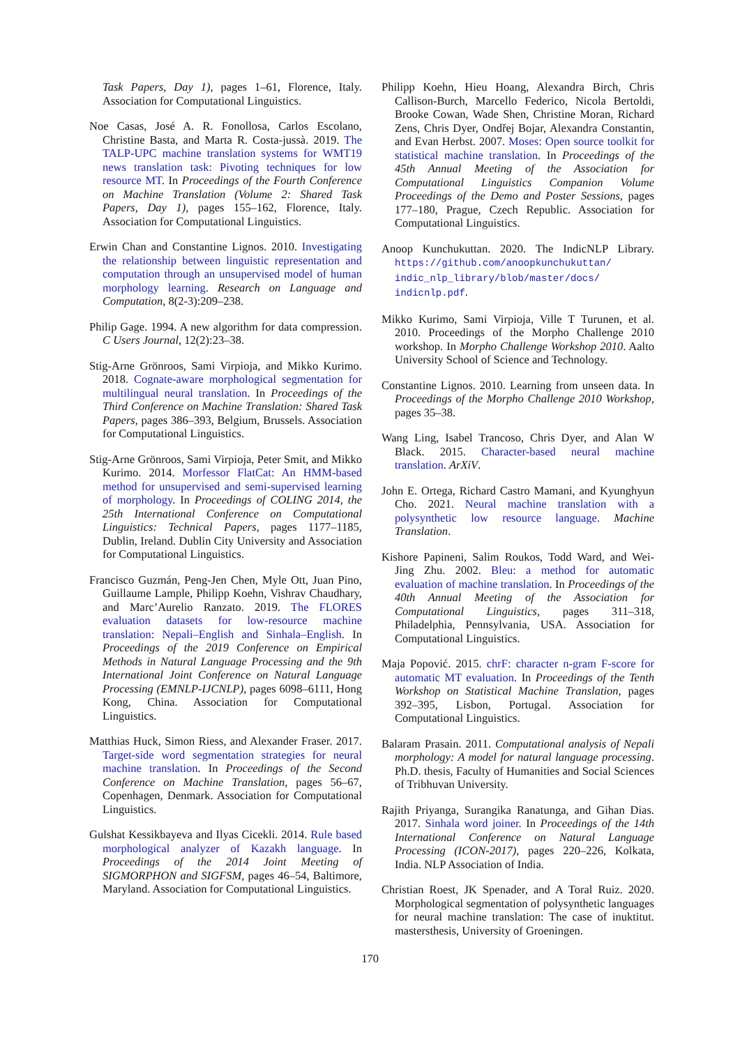Task Papers, Day 1), pages 1–61, Florence, Italy. Association for Computational Linguistics.
Noe Casas, José A. R. Fonollosa, Carlos Escolano, Christine Basta, and Marta R. Costa-jussà. 2019. The TALP-UPC machine translation systems for WMT19 news translation task: Pivoting techniques for low resource MT. In Proceedings of the Fourth Conference on Machine Translation (Volume 2: Shared Task Papers, Day 1), pages 155–162, Florence, Italy. Association for Computational Linguistics.
Erwin Chan and Constantine Lignos. 2010. Investigating the relationship between linguistic representation and computation through an unsupervised model of human morphology learning. Research on Language and Computation, 8(2-3):209–238.
Philip Gage. 1994. A new algorithm for data compression. C Users Journal, 12(2):23–38.
Stig-Arne Grönroos, Sami Virpioja, and Mikko Kurimo. 2018. Cognate-aware morphological segmentation for multilingual neural translation. In Proceedings of the Third Conference on Machine Translation: Shared Task Papers, pages 386–393, Belgium, Brussels. Association for Computational Linguistics.
Stig-Arne Grönroos, Sami Virpioja, Peter Smit, and Mikko Kurimo. 2014. Morfessor FlatCat: An HMM-based method for unsupervised and semi-supervised learning of morphology. In Proceedings of COLING 2014, the 25th International Conference on Computational Linguistics: Technical Papers, pages 1177–1185, Dublin, Ireland. Dublin City University and Association for Computational Linguistics.
Francisco Guzmán, Peng-Jen Chen, Myle Ott, Juan Pino, Guillaume Lample, Philipp Koehn, Vishrav Chaudhary, and Marc’Aurelio Ranzato. 2019. The FLORES evaluation datasets for low-resource machine translation: Nepali–English and Sinhala–English. In Proceedings of the 2019 Conference on Empirical Methods in Natural Language Processing and the 9th International Joint Conference on Natural Language Processing (EMNLP-IJCNLP), pages 6098–6111, Hong Kong, China. Association for Computational Linguistics.
Matthias Huck, Simon Riess, and Alexander Fraser. 2017. Target-side word segmentation strategies for neural machine translation. In Proceedings of the Second Conference on Machine Translation, pages 56–67, Copenhagen, Denmark. Association for Computational Linguistics.
Gulshat Kessikbayeva and Ilyas Cicekli. 2014. Rule based morphological analyzer of Kazakh language. In Proceedings of the 2014 Joint Meeting of SIGMORPHON and SIGFSM, pages 46–54, Baltimore, Maryland. Association for Computational Linguistics.
Philipp Koehn, Hieu Hoang, Alexandra Birch, Chris Callison-Burch, Marcello Federico, Nicola Bertoldi, Brooke Cowan, Wade Shen, Christine Moran, Richard Zens, Chris Dyer, Ondřej Bojar, Alexandra Constantin, and Evan Herbst. 2007. Moses: Open source toolkit for statistical machine translation. In Proceedings of the 45th Annual Meeting of the Association for Computational Linguistics Companion Volume Proceedings of the Demo and Poster Sessions, pages 177–180, Prague, Czech Republic. Association for Computational Linguistics.
Anoop Kunchukuttan. 2020. The IndicNLP Library. https://github.com/anoopkunchukuttan/ indic_nlp_library/blob/master/docs/ indicnlp.pdf.
Mikko Kurimo, Sami Virpioja, Ville T Turunen, et al. 2010. Proceedings of the Morpho Challenge 2010 workshop. In Morpho Challenge Workshop 2010. Aalto University School of Science and Technology.
Constantine Lignos. 2010. Learning from unseen data. In Proceedings of the Morpho Challenge 2010 Workshop, pages 35–38.
Wang Ling, Isabel Trancoso, Chris Dyer, and Alan W Black. 2015. Character-based neural machine translation. ArXiV.
John E. Ortega, Richard Castro Mamani, and Kyunghyun Cho. 2021. Neural machine translation with a polysynthetic low resource language. Machine Translation.
Kishore Papineni, Salim Roukos, Todd Ward, and Wei-Jing Zhu. 2002. Bleu: a method for automatic evaluation of machine translation. In Proceedings of the 40th Annual Meeting of the Association for Computational Linguistics, pages 311–318, Philadelphia, Pennsylvania, USA. Association for Computational Linguistics.
Maja Popović. 2015. chrF: character n-gram F-score for automatic MT evaluation. In Proceedings of the Tenth Workshop on Statistical Machine Translation, pages 392–395, Lisbon, Portugal. Association for Computational Linguistics.
Balaram Prasain. 2011. Computational analysis of Nepali morphology: A model for natural language processing. Ph.D. thesis, Faculty of Humanities and Social Sciences of Tribhuvan University.
Rajith Priyanga, Surangika Ranatunga, and Gihan Dias. 2017. Sinhala word joiner. In Proceedings of the 14th International Conference on Natural Language Processing (ICON-2017), pages 220–226, Kolkata, India. NLP Association of India.
Christian Roest, JK Spenader, and A Toral Ruiz. 2020. Morphological segmentation of polysynthetic languages for neural machine translation: The case of inuktitut. mastersthesis, University of Groeningen.
170